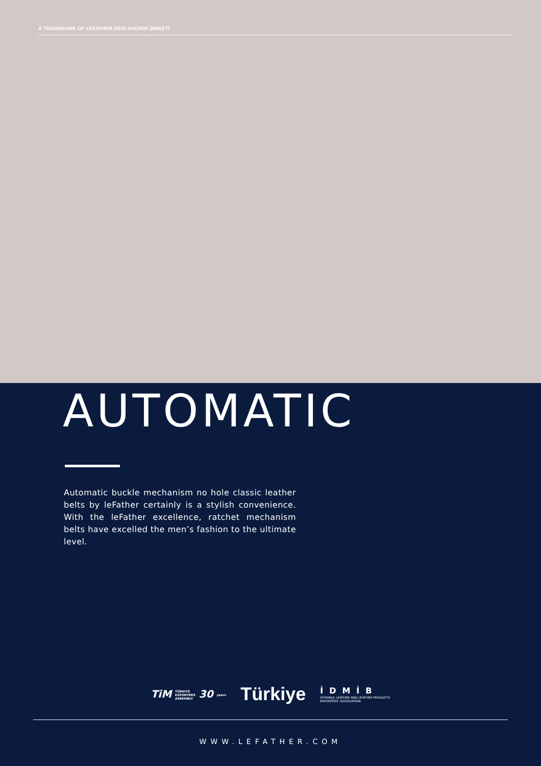A TRADEMARK OF LEFATHER DERI ANONIM ŞIRKETI
AUTOMATIC
Automatic buckle mechanism no hole classic leather belts by leFather certainly is a stylish convenience. With the leFather excellence, ratchet mechanism belts have excelled the men’s fashion to the ultimate level.
TiM TÜRKIYE
EXPORTERS
ASSEMBLY 30 years
Türkiye
İDMİB
ISTANBUL LEATHER AND LEATHER PRODUCTS
EXPORTERS' ASSOCIATION
WWW.LEFATHER.COM